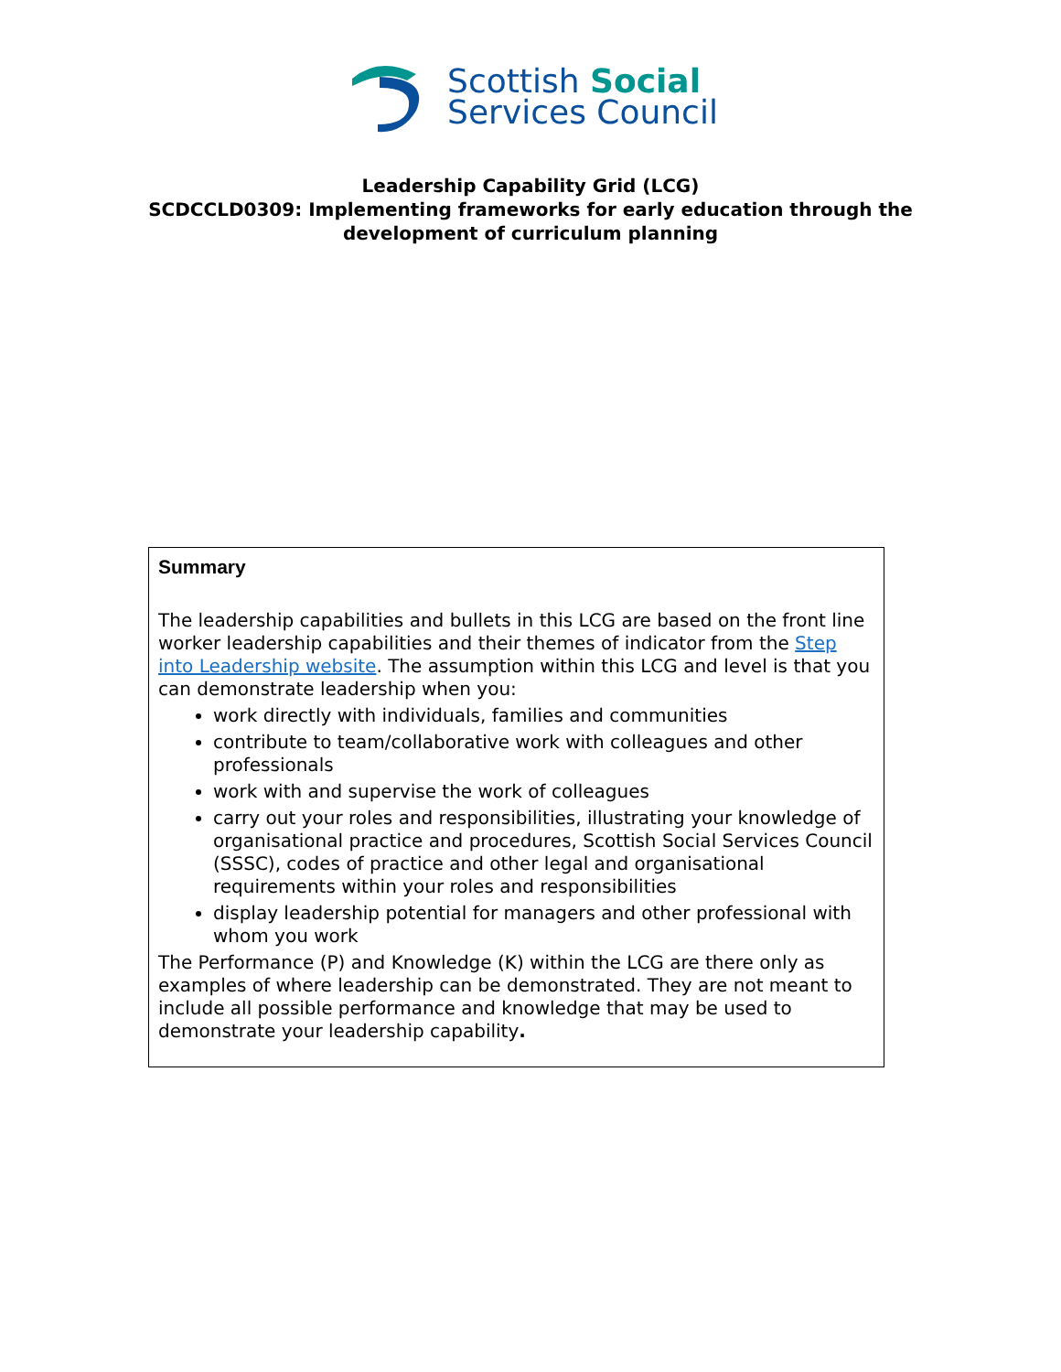Scottish Social
Services Council
Leadership Capability Grid (LCG)
SCDCCLD0309: Implementing frameworks for early education through the
development of curriculum planning
Summary
The leadership capabilities and bullets in this LCG are based on the front line worker leadership capabilities and their themes of indicator from the Step into Leadership website. The assumption within this LCG and level is that you can demonstrate leadership when you:
work directly with individuals, families and communities
contribute to team/collaborative work with colleagues and other professionals
work with and supervise the work of colleagues
carry out your roles and responsibilities, illustrating your knowledge of organisational practice and procedures, Scottish Social Services Council (SSSC), codes of practice and other legal and organisational requirements within your roles and responsibilities
display leadership potential for managers and other professional with whom you work
The Performance (P) and Knowledge (K) within the LCG are there only as examples of where leadership can be demonstrated. They are not meant to include all possible performance and knowledge that may be used to demonstrate your leadership capability.